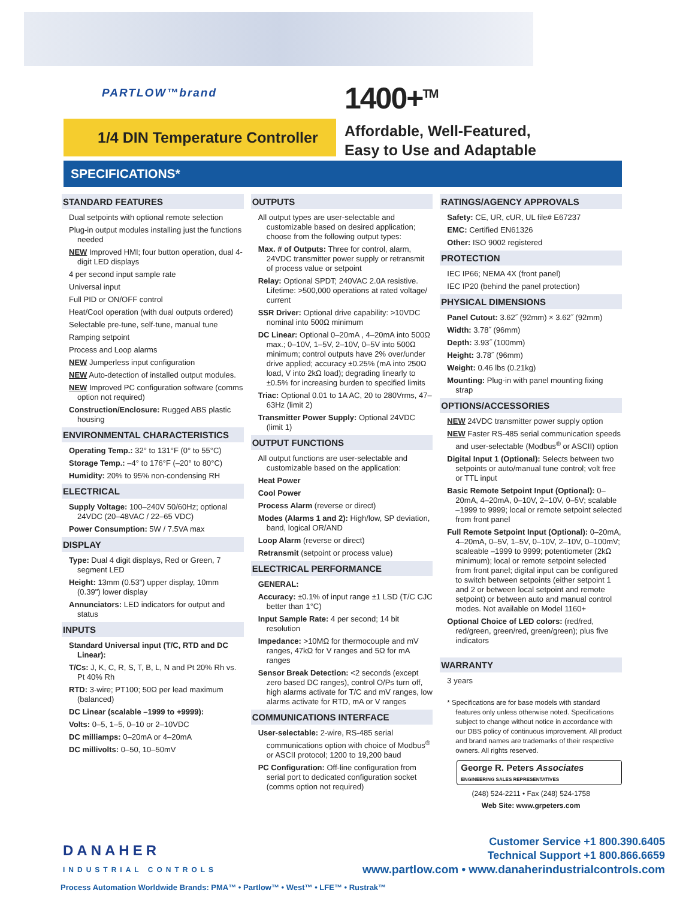PARTLOW™brand 1400+<sup>TM</sup>
1/4 DIN Temperature Controller
Affordable, Well-Featured,
Easy to Use and Adaptable
SPECIFICATIONS*
STANDARD FEATURES
Dual setpoints with optional remote selection
Plug-in output modules installing just the functions needed
NEW Improved HMI; four button operation, dual 4-digit LED displays
4 per second input sample rate
Universal input
Full PID or ON/OFF control
Heat/Cool operation (with dual outputs ordered)
Selectable pre-tune, self-tune, manual tune
Ramping setpoint
Process and Loop alarms
NEW Jumperless input configuration
NEW Auto-detection of installed output modules.
NEW Improved PC configuration software (comms option not required)
Construction/Enclosure: Rugged ABS plastic housing
ENVIRONMENTAL CHARACTERISTICS
Operating Temp.: 32° to 131°F (0° to 55°C)
Storage Temp.: –4° to 176°F (–20° to 80°C)
Humidity: 20% to 95% non-condensing RH
ELECTRICAL
Supply Voltage: 100–240V 50/60Hz; optional 24VDC (20–48VAC / 22–65 VDC)
Power Consumption: 5W / 7.5VA max
DISPLAY
Type: Dual 4 digit displays, Red or Green, 7 segment LED
Height: 13mm (0.53") upper display, 10mm (0.39") lower display
Annunciators: LED indicators for output and status
INPUTS
Standard Universal input (T/C, RTD and DC Linear):
T/Cs: J, K, C, R, S, T, B, L, N and Pt 20% Rh vs. Pt 40% Rh
RTD: 3-wire; PT100; 50Ω per lead maximum (balanced)
DC Linear (scalable –1999 to +9999):
Volts: 0–5, 1–5, 0–10 or 2–10VDC
DC milliamps: 0–20mA or 4–20mA
DC millivolts: 0–50, 10–50mV
OUTPUTS
All output types are user-selectable and customizable based on desired application; choose from the following output types:
Max. # of Outputs: Three for control, alarm, 24VDC transmitter power supply or retransmit of process value or setpoint
Relay: Optional SPDT; 240VAC 2.0A resistive. Lifetime: >500,000 operations at rated voltage/ current
SSR Driver: Optional drive capability: >10VDC nominal into 500Ω minimum
DC Linear: Optional 0–20mA , 4–20mA into 500Ω max.; 0–10V, 1–5V, 2–10V, 0–5V into 500Ω minimum; control outputs have 2% over/under drive applied; accuracy ±0.25% (mA into 250Ω load, V into 2kΩ load); degrading linearly to ±0.5% for increasing burden to specified limits
Triac: Optional 0.01 to 1A AC, 20 to 280Vrms, 47–63Hz (limit 2)
Transmitter Power Supply: Optional 24VDC (limit 1)
OUTPUT FUNCTIONS
All output functions are user-selectable and customizable based on the application:
Heat Power
Cool Power
Process Alarm (reverse or direct)
Modes (Alarms 1 and 2): High/low, SP deviation, band, logical OR/AND
Loop Alarm (reverse or direct)
Retransmit (setpoint or process value)
ELECTRICAL PERFORMANCE
GENERAL:
Accuracy: ±0.1% of input range ±1 LSD (T/C CJC better than 1°C)
Input Sample Rate: 4 per second; 14 bit resolution
Impedance: >10MΩ for thermocouple and mV ranges, 47kΩ for V ranges and 5Ω for mA ranges
Sensor Break Detection: <2 seconds (except zero based DC ranges), control O/Ps turn off, high alarms activate for T/C and mV ranges, low alarms activate for RTD, mA or V ranges
COMMUNICATIONS INTERFACE
User-selectable: 2-wire, RS-485 serial communications option with choice of Modbus<sup>®</sup> or ASCII protocol; 1200 to 19,200 baud
PC Configuration: Off-line configuration from serial port to dedicated configuration socket (comms option not required)
RATINGS/AGENCY APPROVALS
Safety: CE, UR, cUR, UL file# E67237
EMC: Certified EN61326
Other: ISO 9002 registered
PROTECTION
IEC IP66; NEMA 4X (front panel)
IEC IP20 (behind the panel protection)
PHYSICAL DIMENSIONS
Panel Cutout: 3.62˝ (92mm) × 3.62˝ (92mm)
Width: 3.78˝ (96mm)
Depth: 3.93˝ (100mm)
Height: 3.78˝ (96mm)
Weight: 0.46 lbs (0.21kg)
Mounting: Plug-in with panel mounting fixing strap
OPTIONS/ACCESSORIES
NEW 24VDC transmitter power supply option
NEW Faster RS-485 serial communication speeds and user-selectable (Modbus<sup>®</sup> or ASCII) option
Digital Input 1 (Optional): Selects between two setpoints or auto/manual tune control; volt free or TTL input
Basic Remote Setpoint Input (Optional): 0–20mA, 4–20mA, 0–10V, 2–10V, 0–5V; scalable –1999 to 9999; local or remote setpoint selected from front panel
Full Remote Setpoint Input (Optional): 0–20mA, 4–20mA, 0–5V, 1–5V, 0–10V, 2–10V, 0–100mV; scaleable –1999 to 9999; potentiometer (2kΩ minimum); local or remote setpoint selected from front panel; digital input can be configured to switch between setpoints (either setpoint 1 and 2 or between local setpoint and remote setpoint) or between auto and manual control modes. Not available on Model 1160+
Optional Choice of LED colors: (red/red, red/green, green/red, green/green); plus five indicators
WARRANTY
3 years
* Specifications are for base models with standard features only unless otherwise noted. Specifications subject to change without notice in accordance with our DBS policy of continuous improvement. All product and brand names are trademarks of their respective owners. All rights reserved.
George R. Peters Associates ENGINEERING SALES REPRESENTATIVES
(248) 524-2211 • Fax (248) 524-1758
Web Site: www.grpeters.com
DANAHER
INDUSTRIAL CONTROLS
Customer Service +1 800.390.6405
Technical Support +1 800.866.6659
www.partlow.com • www.danaherindustrialcontrols.com
Process Automation Worldwide Brands: PMA™ • Partlow™ • West™ • LFE™ • Rustrak™